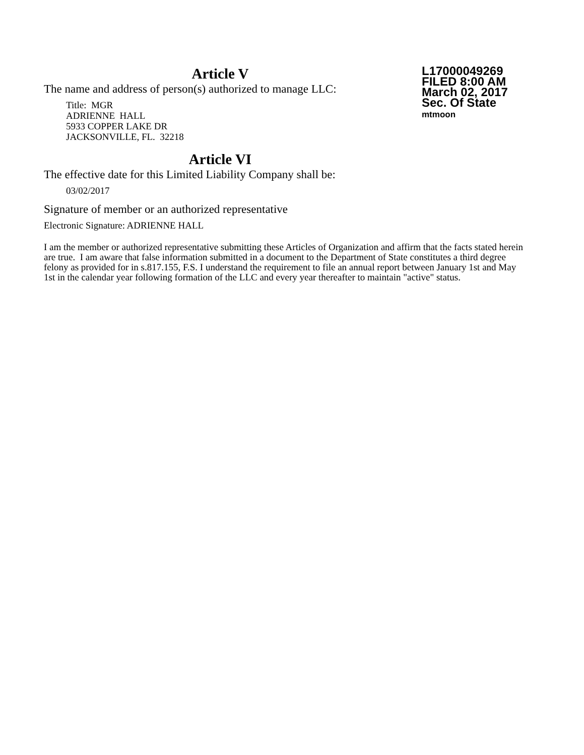Article V
The name and address of person(s) authorized to manage LLC:
Title: MGR
ADRIENNE HALL
5933 COPPER LAKE DR
JACKSONVILLE, FL. 32218
Article VI
The effective date for this Limited Liability Company shall be:
03/02/2017
L17000049269
FILED 8:00 AM
March 02, 2017
Sec. Of State
mtmoon
Signature of member or an authorized representative
Electronic Signature: ADRIENNE HALL
I am the member or authorized representative submitting these Articles of Organization and affirm that the facts stated herein are true. I am aware that false information submitted in a document to the Department of State constitutes a third degree felony as provided for in s.817.155, F.S. I understand the requirement to file an annual report between January 1st and May 1st in the calendar year following formation of the LLC and every year thereafter to maintain "active" status.